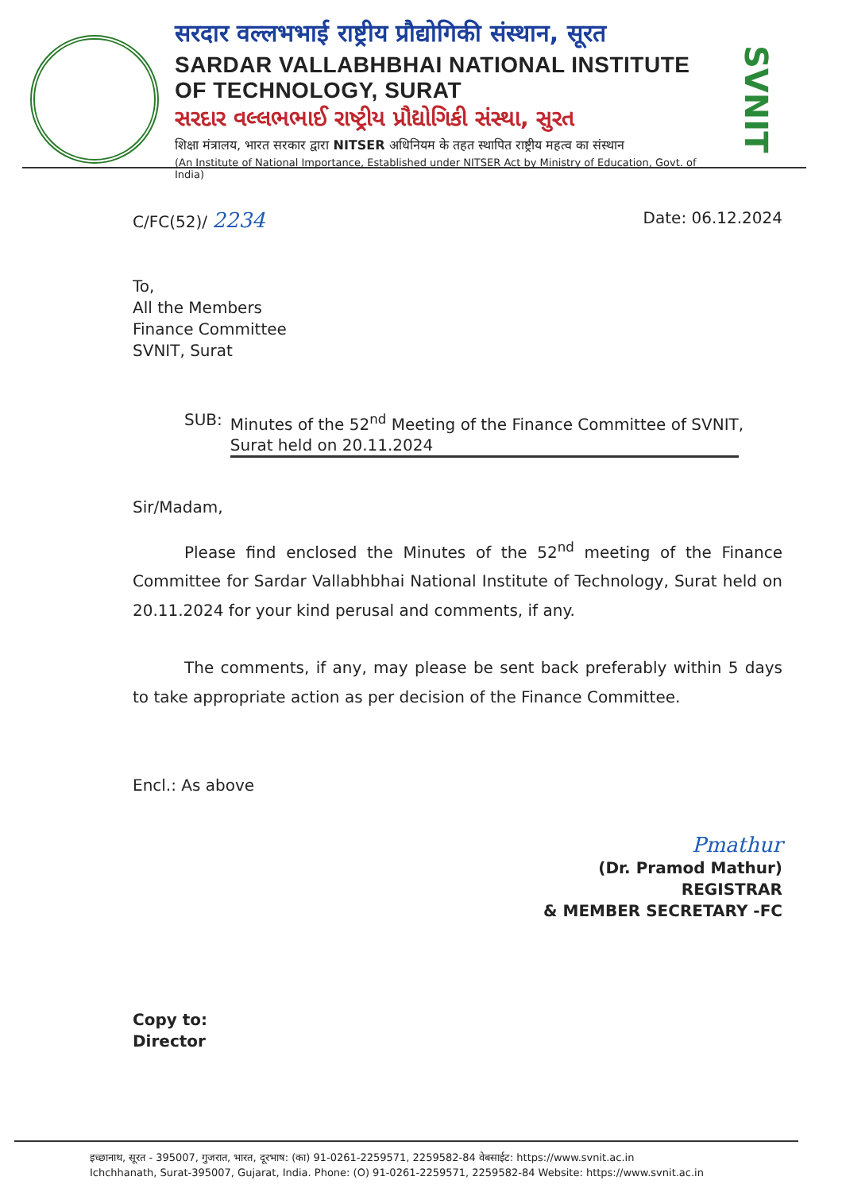सरदार वल्लभभाई राष्ट्रीय प्रौद्योगिकी संस्थान, सूरत
SARDAR VALLABHBHAI NATIONAL INSTITUTE OF TECHNOLOGY, SURAT
સરદાર વલ્લભભાઈ રાષ્ટ્રીય પ્રૌદ્યોગિકી સંસ્થા, સુરત
शिक्षा मंत्रालय, भारत सरकार द्वारा NITSER अधिनियम के तहत स्थापित राष्ट्रीय महत्व का संस्थान
(An Institute of National Importance, Established under NITSER Act by Ministry of Education, Govt. of India)
SVNIT
C/FC(52)/ 2234 Date: 06.12.2024
To,
All the Members
Finance Committee
SVNIT, Surat
SUB: Minutes of the 52<sup>nd</sup> Meeting of the Finance Committee of SVNIT,
Surat held on 20.11.2024
Sir/Madam,
Please find enclosed the Minutes of the 52<sup>nd</sup> meeting of the Finance Committee for Sardar Vallabhbhai National Institute of Technology, Surat held on 20.11.2024 for your kind perusal and comments, if any.
The comments, if any, may please be sent back preferably within 5 days to take appropriate action as per decision of the Finance Committee.
Encl.: As above
Pmathur
(Dr. Pramod Mathur)
REGISTRAR
& MEMBER SECRETARY -FC
Copy to:
Director
इच्छानाथ, सूरत - 395007, गुजरात, भारत, दूरभाष: (का) 91-0261-2259571, 2259582-84 वेबसाईट: https://www.svnit.ac.in
Ichchhanath, Surat-395007, Gujarat, India. Phone: (O) 91-0261-2259571, 2259582-84 Website: https://www.svnit.ac.in